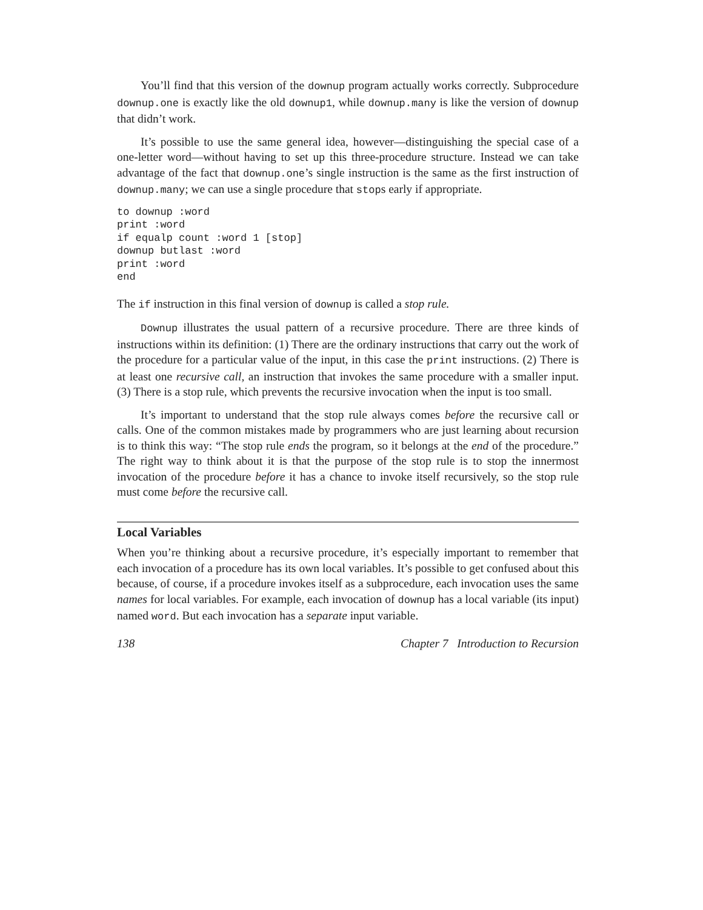You’ll find that this version of the downup program actually works correctly. Subprocedure downup.one is exactly like the old downup1, while downup.many is like the version of downup that didn’t work.
It’s possible to use the same general idea, however—distinguishing the special case of a one-letter word—without having to set up this three-procedure structure. Instead we can take advantage of the fact that downup.one’s single instruction is the same as the first instruction of downup.many; we can use a single procedure that stops early if appropriate.
to downup :word
print :word
if equalp count :word 1 [stop]
downup butlast :word
print :word
end
The if instruction in this final version of downup is called a stop rule.
Downup illustrates the usual pattern of a recursive procedure. There are three kinds of instructions within its definition: (1) There are the ordinary instructions that carry out the work of the procedure for a particular value of the input, in this case the print instructions. (2) There is at least one recursive call, an instruction that invokes the same procedure with a smaller input. (3) There is a stop rule, which prevents the recursive invocation when the input is too small.
It’s important to understand that the stop rule always comes before the recursive call or calls. One of the common mistakes made by programmers who are just learning about recursion is to think this way: “The stop rule ends the program, so it belongs at the end of the procedure.” The right way to think about it is that the purpose of the stop rule is to stop the innermost invocation of the procedure before it has a chance to invoke itself recursively, so the stop rule must come before the recursive call.
Local Variables
When you’re thinking about a recursive procedure, it’s especially important to remember that each invocation of a procedure has its own local variables. It’s possible to get confused about this because, of course, if a procedure invokes itself as a subprocedure, each invocation uses the same names for local variables. For example, each invocation of downup has a local variable (its input) named word. But each invocation has a separate input variable.
138 Chapter 7 Introduction to Recursion